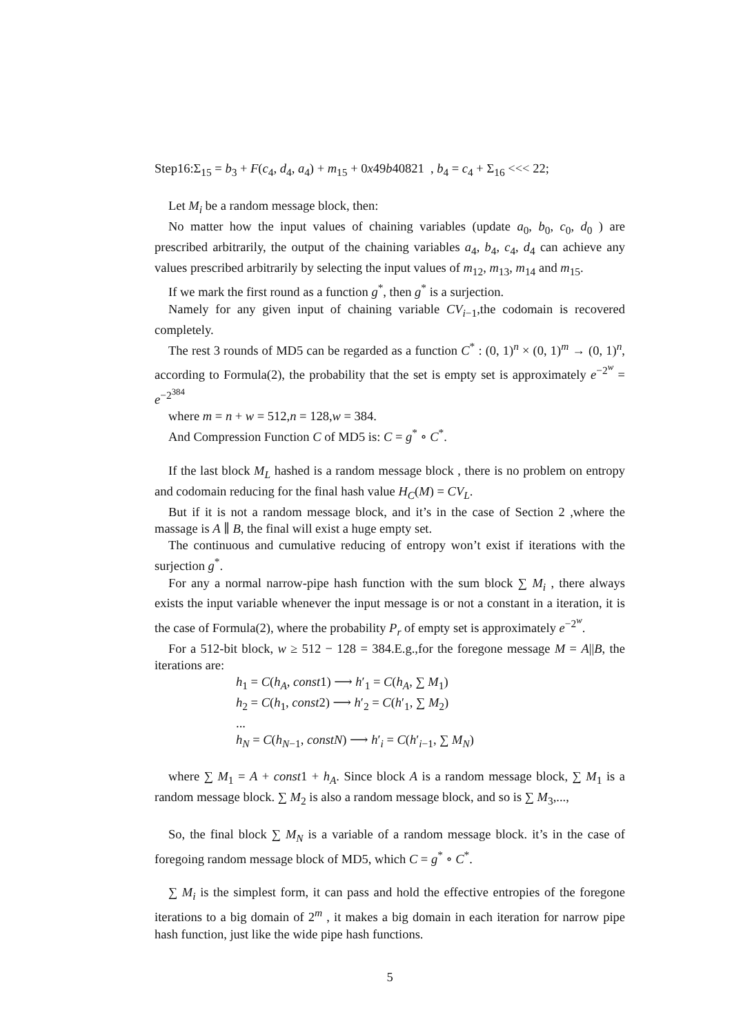Step16:Σ<sub>15</sub> = b<sub>3</sub> + F(c<sub>4</sub>, d<sub>4</sub>, a<sub>4</sub>) + m<sub>15</sub> + 0x49b40821 , b<sub>4</sub> = c<sub>4</sub> + Σ<sub>16</sub> <<< 22;
Let M<sub>i</sub> be a random message block, then:
No matter how the input values of chaining variables (update a<sub>0</sub>, b<sub>0</sub>, c<sub>0</sub>, d<sub>0</sub> ) are prescribed arbitrarily, the output of the chaining variables a<sub>4</sub>, b<sub>4</sub>, c<sub>4</sub>, d<sub>4</sub> can achieve any values prescribed arbitrarily by selecting the input values of m<sub>12</sub>, m<sub>13</sub>, m<sub>14</sub> and m<sub>15</sub>.
If we mark the first round as a function g<sup>*</sup>, then g<sup>*</sup> is a surjection.
Namely for any given input of chaining variable CV<sub>i−1</sub>,the codomain is recovered completely.
The rest 3 rounds of MD5 can be regarded as a function C<sup>*</sup> : (0, 1)<sup>n</sup> × (0, 1)<sup>m</sup> → (0, 1)<sup>n</sup>, according to Formula(2), the probability that the set is empty set is approximately e<sup>−2<sup>w</sup></sup> = e<sup>−2<sup>384</sup></sup>
where m = n + w = 512,n = 128,w = 384.
And Compression Function C of MD5 is: C = g<sup>*</sup> ∘ C<sup>*</sup>.
If the last block M<sub>L</sub> hashed is a random message block , there is no problem on entropy and codomain reducing for the final hash value H<sub>C</sub>(M) = CV<sub>L</sub>.
But if it is not a random message block, and it’s in the case of Section 2 ,where the massage is A ∥ B, the final will exist a huge empty set.
The continuous and cumulative reducing of entropy won’t exist if iterations with the surjection g<sup>*</sup>.
For any a normal narrow-pipe hash function with the sum block ∑ M<sub>i</sub> , there always exists the input variable whenever the input message is or not a constant in a iteration, it is the case of Formula(2), where the probability P<sub>r</sub> of empty set is approximately e<sup>−2<sup>w</sup></sup>.
For a 512-bit block, w ≥ 512 − 128 = 384.E.g.,for the foregone message M = A||B, the iterations are:
h<sub>1</sub> = C(h<sub>A</sub>, const1) ⟶ h′<sub>1</sub> = C(h<sub>A</sub>, ∑ M<sub>1</sub>)
h<sub>2</sub> = C(h<sub>1</sub>, const2) ⟶ h′<sub>2</sub> = C(h′<sub>1</sub>, ∑ M<sub>2</sub>)
...
h<sub>N</sub> = C(h<sub>N−1</sub>, constN) ⟶ h′<sub>i</sub> = C(h′<sub>i−1</sub>, ∑ M<sub>N</sub>)
where ∑ M<sub>1</sub> = A + const1 + h<sub>A</sub>. Since block A is a random message block, ∑ M<sub>1</sub> is a random message block. ∑ M<sub>2</sub> is also a random message block, and so is ∑ M<sub>3</sub>,...,
So, the final block ∑ M<sub>N</sub> is a variable of a random message block. it’s in the case of foregoing random message block of MD5, which C = g<sup>*</sup> ∘ C<sup>*</sup>.
∑ M<sub>i</sub> is the simplest form, it can pass and hold the effective entropies of the foregone iterations to a big domain of 2<sup>m</sup> , it makes a big domain in each iteration for narrow pipe hash function, just like the wide pipe hash functions.
5